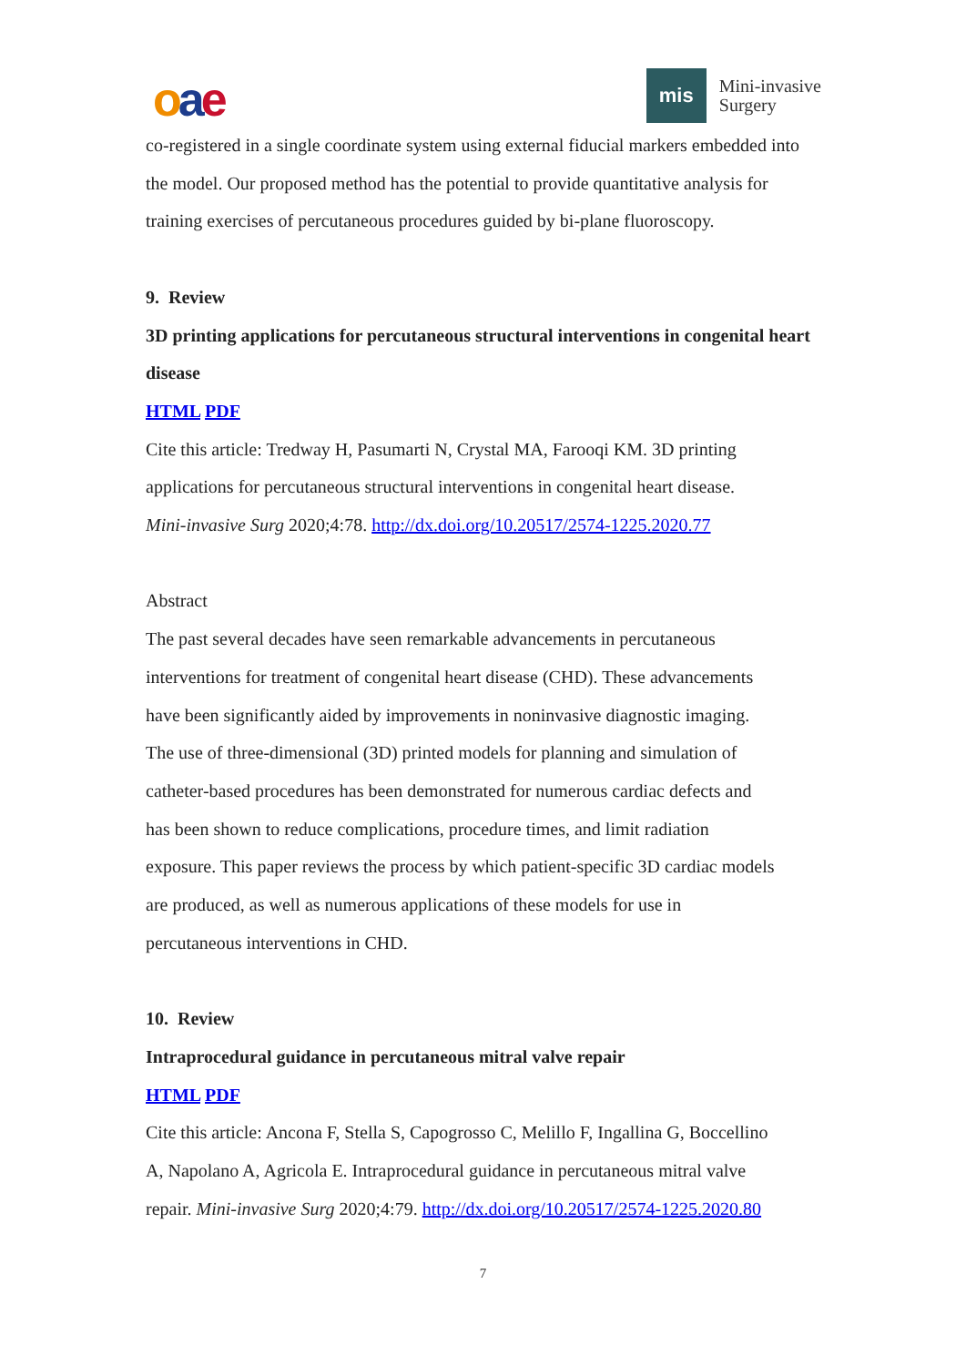oae
mis
Mini-invasive
Surgery
co-registered in a single coordinate system using external fiducial markers embedded into the model. Our proposed method has the potential to provide quantitative analysis for training exercises of percutaneous procedures guided by bi-plane fluoroscopy.
9. Review
3D printing applications for percutaneous structural interventions in congenital heart disease
HTML PDF
Cite this article: Tredway H, Pasumarti N, Crystal MA, Farooqi KM. 3D printing
applications for percutaneous structural interventions in congenital heart disease.
Mini-invasive Surg 2020;4:78. http://dx.doi.org/10.20517/2574-1225.2020.77
Abstract
The past several decades have seen remarkable advancements in percutaneous
interventions for treatment of congenital heart disease (CHD). These advancements
have been significantly aided by improvements in noninvasive diagnostic imaging.
The use of three-dimensional (3D) printed models for planning and simulation of
catheter-based procedures has been demonstrated for numerous cardiac defects and
has been shown to reduce complications, procedure times, and limit radiation
exposure. This paper reviews the process by which patient-specific 3D cardiac models
are produced, as well as numerous applications of these models for use in
percutaneous interventions in CHD.
10. Review
Intraprocedural guidance in percutaneous mitral valve repair
HTML PDF
Cite this article: Ancona F, Stella S, Capogrosso C, Melillo F, Ingallina G, Boccellino
A, Napolano A, Agricola E. Intraprocedural guidance in percutaneous mitral valve
repair. Mini-invasive Surg 2020;4:79. http://dx.doi.org/10.20517/2574-1225.2020.80
7